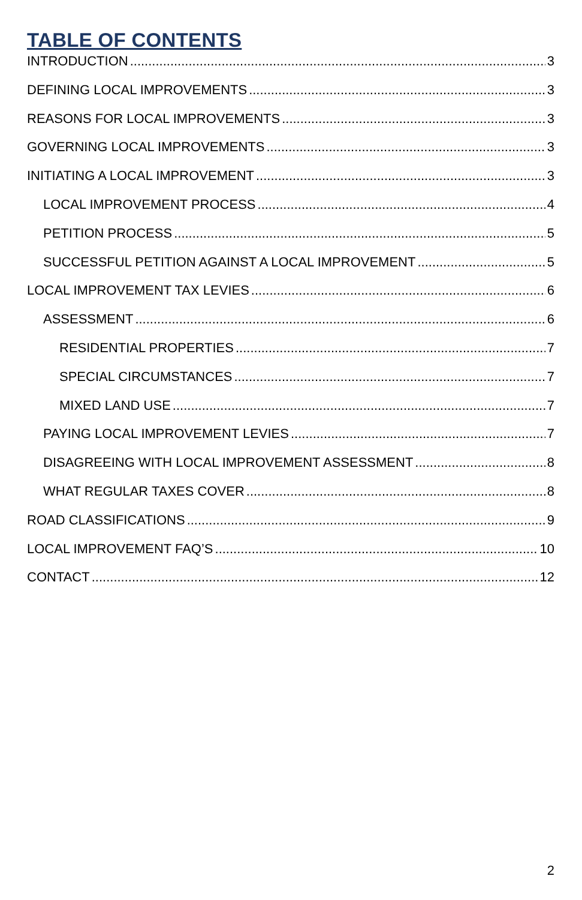TABLE OF CONTENTS
INTRODUCTION 3
DEFINING LOCAL IMPROVEMENTS 3
REASONS FOR LOCAL IMPROVEMENTS 3
GOVERNING LOCAL IMPROVEMENTS 3
INITIATING A LOCAL IMPROVEMENT 3
LOCAL IMPROVEMENT PROCESS 4
PETITION PROCESS 5
SUCCESSFUL PETITION AGAINST A LOCAL IMPROVEMENT 5
LOCAL IMPROVEMENT TAX LEVIES 6
ASSESSMENT 6
RESIDENTIAL PROPERTIES 7
SPECIAL CIRCUMSTANCES 7
MIXED LAND USE 7
PAYING LOCAL IMPROVEMENT LEVIES 7
DISAGREEING WITH LOCAL IMPROVEMENT ASSESSMENT 8
WHAT REGULAR TAXES COVER 8
ROAD CLASSIFICATIONS 9
LOCAL IMPROVEMENT FAQ’S 10
CONTACT 12
2